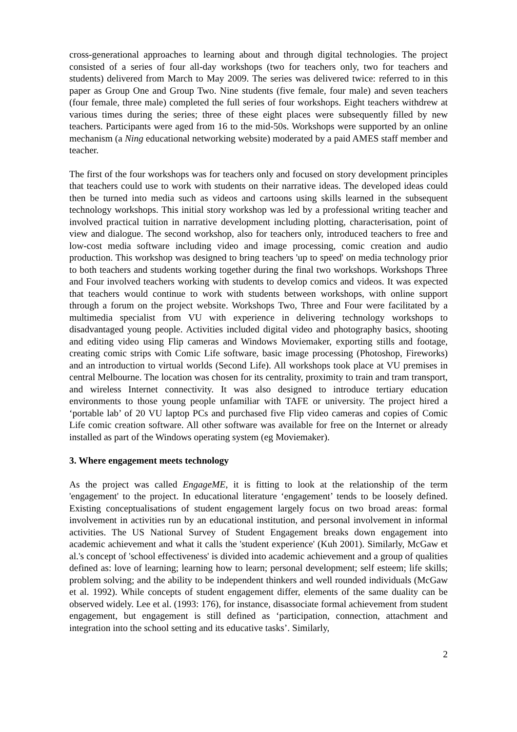cross-generational approaches to learning about and through digital technologies. The project consisted of a series of four all-day workshops (two for teachers only, two for teachers and students) delivered from March to May 2009. The series was delivered twice: referred to in this paper as Group One and Group Two. Nine students (five female, four male) and seven teachers (four female, three male) completed the full series of four workshops. Eight teachers withdrew at various times during the series; three of these eight places were subsequently filled by new teachers. Participants were aged from 16 to the mid-50s. Workshops were supported by an online mechanism (a Ning educational networking website) moderated by a paid AMES staff member and teacher.
The first of the four workshops was for teachers only and focused on story development principles that teachers could use to work with students on their narrative ideas. The developed ideas could then be turned into media such as videos and cartoons using skills learned in the subsequent technology workshops. This initial story workshop was led by a professional writing teacher and involved practical tuition in narrative development including plotting, characterisation, point of view and dialogue. The second workshop, also for teachers only, introduced teachers to free and low-cost media software including video and image processing, comic creation and audio production. This workshop was designed to bring teachers 'up to speed' on media technology prior to both teachers and students working together during the final two workshops. Workshops Three and Four involved teachers working with students to develop comics and videos. It was expected that teachers would continue to work with students between workshops, with online support through a forum on the project website. Workshops Two, Three and Four were facilitated by a multimedia specialist from VU with experience in delivering technology workshops to disadvantaged young people. Activities included digital video and photography basics, shooting and editing video using Flip cameras and Windows Moviemaker, exporting stills and footage, creating comic strips with Comic Life software, basic image processing (Photoshop, Fireworks) and an introduction to virtual worlds (Second Life). All workshops took place at VU premises in central Melbourne. The location was chosen for its centrality, proximity to train and tram transport, and wireless Internet connectivity. It was also designed to introduce tertiary education environments to those young people unfamiliar with TAFE or university. The project hired a ‘portable lab’ of 20 VU laptop PCs and purchased five Flip video cameras and copies of Comic Life comic creation software. All other software was available for free on the Internet or already installed as part of the Windows operating system (eg Moviemaker).
3. Where engagement meets technology
As the project was called EngageME, it is fitting to look at the relationship of the term 'engagement' to the project. In educational literature ‘engagement’ tends to be loosely defined. Existing conceptualisations of student engagement largely focus on two broad areas: formal involvement in activities run by an educational institution, and personal involvement in informal activities. The US National Survey of Student Engagement breaks down engagement into academic achievement and what it calls the 'student experience' (Kuh 2001). Similarly, McGaw et al.'s concept of 'school effectiveness' is divided into academic achievement and a group of qualities defined as: love of learning; learning how to learn; personal development; self esteem; life skills; problem solving; and the ability to be independent thinkers and well rounded individuals (McGaw et al. 1992). While concepts of student engagement differ, elements of the same duality can be observed widely. Lee et al. (1993: 176), for instance, disassociate formal achievement from student engagement, but engagement is still defined as ‘participation, connection, attachment and integration into the school setting and its educative tasks’. Similarly,
2